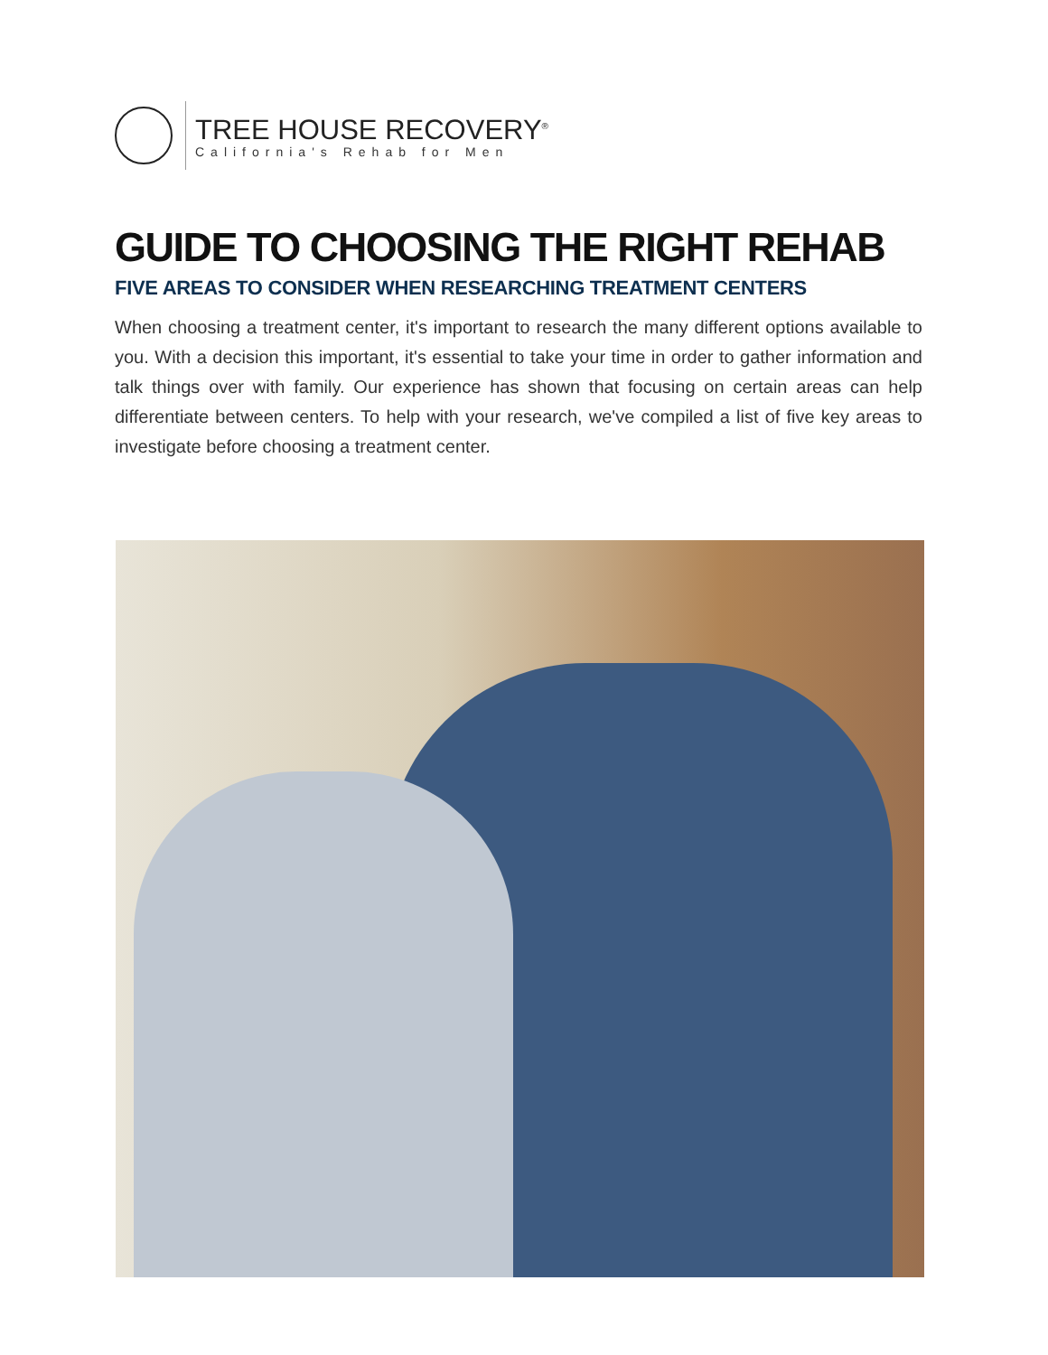TREE HOUSE RECOVERY<sup>®</sup>
California's Rehab for Men
GUIDE TO CHOOSING THE RIGHT REHAB
FIVE AREAS TO CONSIDER WHEN RESEARCHING TREATMENT CENTERS
When choosing a treatment center, it's important to research the many different options available to you. With a decision this important, it's essential to take your time in order to gather information and talk things over with family. Our experience has shown that focusing on certain areas can help differentiate between centers. To help with your research, we've compiled a list of five key areas to investigate before choosing a treatment center.